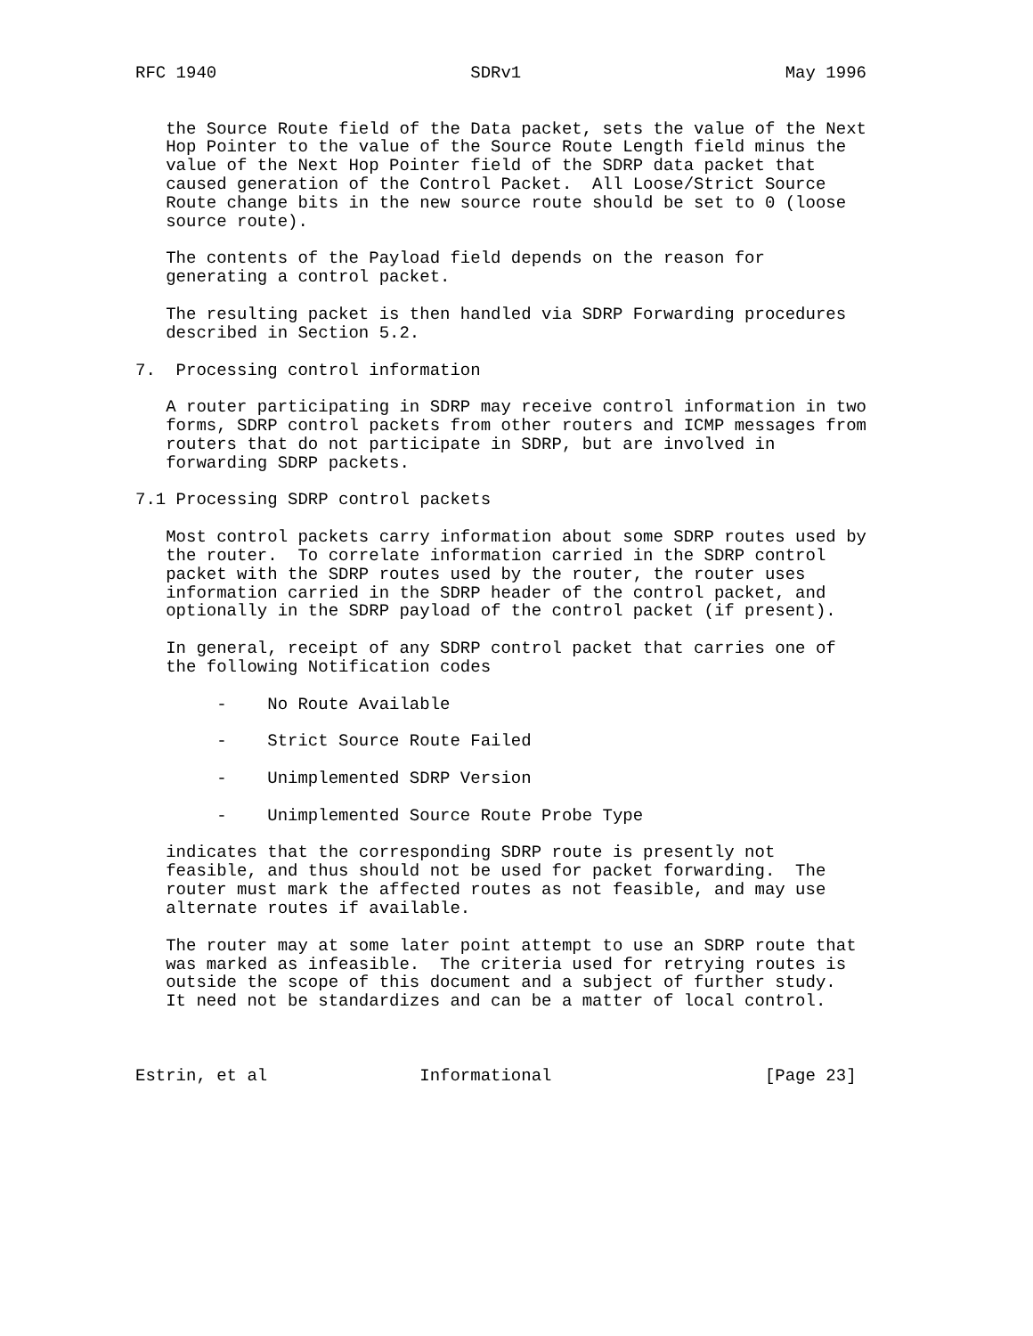RFC 1940                         SDRv1                          May 1996


   the Source Route field of the Data packet, sets the value of the Next
   Hop Pointer to the value of the Source Route Length field minus the
   value of the Next Hop Pointer field of the SDRP data packet that
   caused generation of the Control Packet.  All Loose/Strict Source
   Route change bits in the new source route should be set to 0 (loose
   source route).

   The contents of the Payload field depends on the reason for
   generating a control packet.

   The resulting packet is then handled via SDRP Forwarding procedures
   described in Section 5.2.

7.  Processing control information

   A router participating in SDRP may receive control information in two
   forms, SDRP control packets from other routers and ICMP messages from
   routers that do not participate in SDRP, but are involved in
   forwarding SDRP packets.

7.1 Processing SDRP control packets

   Most control packets carry information about some SDRP routes used by
   the router.  To correlate information carried in the SDRP control
   packet with the SDRP routes used by the router, the router uses
   information carried in the SDRP header of the control packet, and
   optionally in the SDRP payload of the control packet (if present).

   In general, receipt of any SDRP control packet that carries one of
   the following Notification codes

        -    No Route Available

        -    Strict Source Route Failed

        -    Unimplemented SDRP Version

        -    Unimplemented Source Route Probe Type

   indicates that the corresponding SDRP route is presently not
   feasible, and thus should not be used for packet forwarding.  The
   router must mark the affected routes as not feasible, and may use
   alternate routes if available.

   The router may at some later point attempt to use an SDRP route that
   was marked as infeasible.  The criteria used for retrying routes is
   outside the scope of this document and a subject of further study.
   It need not be standardizes and can be a matter of local control.



Estrin, et al               Informational                     [Page 23]